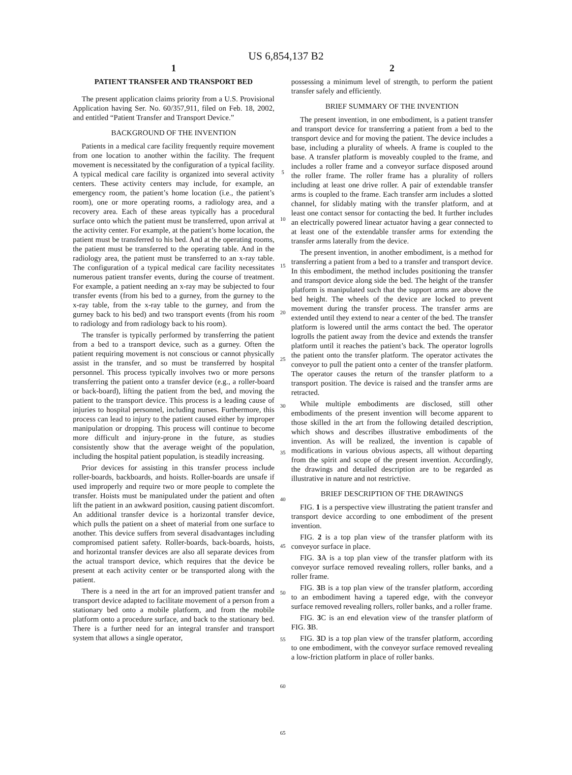US 6,854,137 B2
1
PATIENT TRANSFER AND TRANSPORT BED
The present application claims priority from a U.S. Provisional Application having Ser. No. 60/357,911, filed on Feb. 18, 2002, and entitled “Patient Transfer and Transport Device.”
BACKGROUND OF THE INVENTION
Patients in a medical care facility frequently require movement from one location to another within the facility. The frequent movement is necessitated by the configuration of a typical facility. A typical medical care facility is organized into several activity centers. These activity centers may include, for example, an emergency room, the patient’s home location (i.e., the patient’s room), one or more operating rooms, a radiology area, and a recovery area. Each of these areas typically has a procedural surface onto which the patient must be transferred, upon arrival at the activity center. For example, at the patient’s home location, the patient must be transferred to his bed. And at the operating rooms, the patient must be transferred to the operating table. And in the radiology area, the patient must be transferred to an x-ray table. The configuration of a typical medical care facility necessitates numerous patient transfer events, during the course of treatment. For example, a patient needing an x-ray may be subjected to four transfer events (from his bed to a gurney, from the gurney to the x-ray table, from the x-ray table to the gurney, and from the gurney back to his bed) and two transport events (from his room to radiology and from radiology back to his room).
The transfer is typically performed by transferring the patient from a bed to a transport device, such as a gurney. Often the patient requiring movement is not conscious or cannot physically assist in the transfer, and so must be transferred by hospital personnel. This process typically involves two or more persons transferring the patient onto a transfer device (e.g., a roller-board or back-board), lifting the patient from the bed, and moving the patient to the transport device. This process is a leading cause of injuries to hospital personnel, including nurses. Furthermore, this process can lead to injury to the patient caused either by improper manipulation or dropping. This process will continue to become more difficult and injury-prone in the future, as studies consistently show that the average weight of the population, including the hospital patient population, is steadily increasing.
Prior devices for assisting in this transfer process include roller-boards, backboards, and hoists. Roller-boards are unsafe if used improperly and require two or more people to complete the transfer. Hoists must be manipulated under the patient and often lift the patient in an awkward position, causing patient discomfort. An additional transfer device is a horizontal transfer device, which pulls the patient on a sheet of material from one surface to another. This device suffers from several disadvantages including compromised patient safety. Roller-boards, back-boards, hoists, and horizontal transfer devices are also all separate devices from the actual transport device, which requires that the device be present at each activity center or be transported along with the patient.
There is a need in the art for an improved patient transfer and transport device adapted to facilitate movement of a person from a stationary bed onto a mobile platform, and from the mobile platform onto a procedure surface, and back to the stationary bed. There is a further need for an integral transfer and transport system that allows a single operator,
5
10
15
20
25
30
35
40
45
50
55
60
65
2
possessing a minimum level of strength, to perform the patient transfer safely and efficiently.
BRIEF SUMMARY OF THE INVENTION
The present invention, in one embodiment, is a patient transfer and transport device for transferring a patient from a bed to the transport device and for moving the patient. The device includes a base, including a plurality of wheels. A frame is coupled to the base. A transfer platform is moveably coupled to the frame, and includes a roller frame and a conveyor surface disposed around the roller frame. The roller frame has a plurality of rollers including at least one drive roller. A pair of extendable transfer arms is coupled to the frame. Each transfer arm includes a slotted channel, for slidably mating with the transfer platform, and at least one contact sensor for contacting the bed. It further includes an electrically powered linear actuator having a gear connected to at least one of the extendable transfer arms for extending the transfer arms laterally from the device.
The present invention, in another embodiment, is a method for transferring a patient from a bed to a transfer and transport device. In this embodiment, the method includes positioning the transfer and transport device along side the bed. The height of the transfer platform is manipulated such that the support arms are above the bed height. The wheels of the device are locked to prevent movement during the transfer process. The transfer arms are extended until they extend to near a center of the bed. The transfer platform is lowered until the arms contact the bed. The operator logrolls the patient away from the device and extends the transfer platform until it reaches the patient’s back. The operator logrolls the patient onto the transfer platform. The operator activates the conveyor to pull the patient onto a center of the transfer platform. The operator causes the return of the transfer platform to a transport position. The device is raised and the transfer arms are retracted.
While multiple embodiments are disclosed, still other embodiments of the present invention will become apparent to those skilled in the art from the following detailed description, which shows and describes illustrative embodiments of the invention. As will be realized, the invention is capable of modifications in various obvious aspects, all without departing from the spirit and scope of the present invention. Accordingly, the drawings and detailed description are to be regarded as illustrative in nature and not restrictive.
BRIEF DESCRIPTION OF THE DRAWINGS
FIG. 1 is a perspective view illustrating the patient transfer and transport device according to one embodiment of the present invention.
FIG. 2 is a top plan view of the transfer platform with its conveyor surface in place.
FIG. 3 A is a top plan view of the transfer platform with its conveyor surface removed revealing rollers, roller banks, and a roller frame.
FIG. 3 B is a top plan view of the transfer platform, according to an embodiment having a tapered edge, with the conveyor surface removed revealing rollers, roller banks, and a roller frame.
FIG. 3 C is an end elevation view of the transfer platform of FIG. 3 B.
FIG. 3 D is a top plan view of the transfer platform, according to one embodiment, with the conveyor surface removed revealing a low-friction platform in place of roller banks.